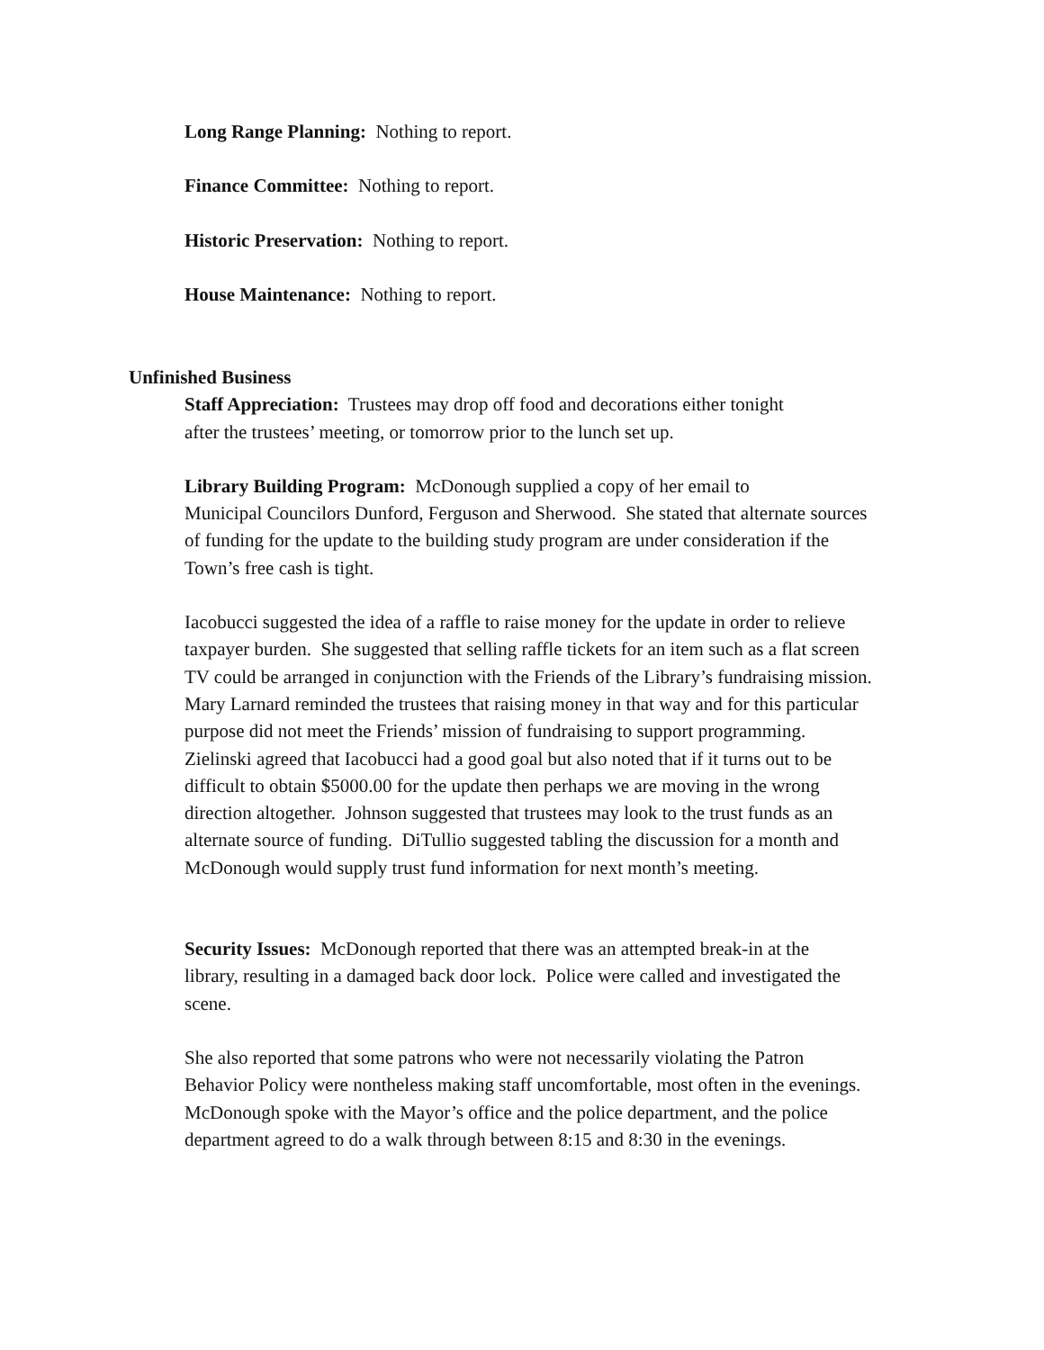Long Range Planning: Nothing to report.
Finance Committee: Nothing to report.
Historic Preservation: Nothing to report.
House Maintenance: Nothing to report.
Unfinished Business
Staff Appreciation: Trustees may drop off food and decorations either tonight
after the trustees’ meeting, or tomorrow prior to the lunch set up.
Library Building Program: McDonough supplied a copy of her email to
Municipal Councilors Dunford, Ferguson and Sherwood. She stated that alternate sources
of funding for the update to the building study program are under consideration if the
Town’s free cash is tight.
Iacobucci suggested the idea of a raffle to raise money for the update in order to relieve
taxpayer burden. She suggested that selling raffle tickets for an item such as a flat screen
TV could be arranged in conjunction with the Friends of the Library’s fundraising mission.
Mary Larnard reminded the trustees that raising money in that way and for this particular
purpose did not meet the Friends’ mission of fundraising to support programming.
Zielinski agreed that Iacobucci had a good goal but also noted that if it turns out to be
difficult to obtain $5000.00 for the update then perhaps we are moving in the wrong
direction altogether. Johnson suggested that trustees may look to the trust funds as an
alternate source of funding. DiTullio suggested tabling the discussion for a month and
McDonough would supply trust fund information for next month’s meeting.
Security Issues: McDonough reported that there was an attempted break-in at the
library, resulting in a damaged back door lock. Police were called and investigated the
scene.
She also reported that some patrons who were not necessarily violating the Patron
Behavior Policy were nontheless making staff uncomfortable, most often in the evenings.
McDonough spoke with the Mayor’s office and the police department, and the police
department agreed to do a walk through between 8:15 and 8:30 in the evenings.